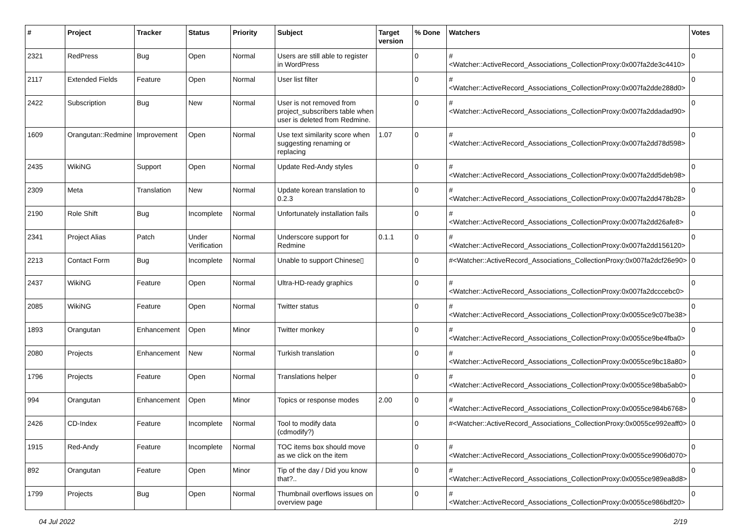| # | Project | Tracker | Status | Priority | Subject | Target version | % Done | Watchers | Votes |
| --- | --- | --- | --- | --- | --- | --- | --- | --- | --- |
| 2321 | RedPress | Bug | Open | Normal | Users are still able to register in WordPress | | 0 | #<Watcher::ActiveRecord_Associations_CollectionProxy:0x007fa2de3c4410> | 0 |
| 2117 | Extended Fields | Feature | Open | Normal | User list filter | | 0 | #<Watcher::ActiveRecord_Associations_CollectionProxy:0x007fa2dde288d0> | 0 |
| 2422 | Subscription | Bug | New | Normal | User is not removed from project_subscribers table when user is deleted from Redmine. | | 0 | #<Watcher::ActiveRecord_Associations_CollectionProxy:0x007fa2ddadad90> | 0 |
| 1609 | Orangutan::Redmine | Improvement | Open | Normal | Use text similarity score when suggesting renaming or replacing | 1.07 | 0 | #<Watcher::ActiveRecord_Associations_CollectionProxy:0x007fa2dd78d598> | 0 |
| 2435 | WikiNG | Support | Open | Normal | Update Red-Andy styles | | 0 | #<Watcher::ActiveRecord_Associations_CollectionProxy:0x007fa2dd5deb98> | 0 |
| 2309 | Meta | Translation | New | Normal | Update korean translation to 0.2.3 | | 0 | #<Watcher::ActiveRecord_Associations_CollectionProxy:0x007fa2dd478b28> | 0 |
| 2190 | Role Shift | Bug | Incomplete | Normal | Unfortunately installation fails | | 0 | #<Watcher::ActiveRecord_Associations_CollectionProxy:0x007fa2dd26afe8> | 0 |
| 2341 | Project Alias | Patch | Under Verification | Normal | Underscore support for Redmine | 0.1.1 | 0 | #<Watcher::ActiveRecord_Associations_CollectionProxy:0x007fa2dd156120> | 0 |
| 2213 | Contact Form | Bug | Incomplete | Normal | Unable to support Chinese▯ | | 0 | #<Watcher::ActiveRecord_Associations_CollectionProxy:0x007fa2dcf26e90> | 0 |
| 2437 | WikiNG | Feature | Open | Normal | Ultra-HD-ready graphics | | 0 | #<Watcher::ActiveRecord_Associations_CollectionProxy:0x007fa2dcccebc0> | 0 |
| 2085 | WikiNG | Feature | Open | Normal | Twitter status | | 0 | #<Watcher::ActiveRecord_Associations_CollectionProxy:0x0055ce9c07be38> | 0 |
| 1893 | Orangutan | Enhancement | Open | Minor | Twitter monkey | | 0 | #<Watcher::ActiveRecord_Associations_CollectionProxy:0x0055ce9be4fba0> | 0 |
| 2080 | Projects | Enhancement | New | Normal | Turkish translation | | 0 | #<Watcher::ActiveRecord_Associations_CollectionProxy:0x0055ce9bc18a80> | 0 |
| 1796 | Projects | Feature | Open | Normal | Translations helper | | 0 | #<Watcher::ActiveRecord_Associations_CollectionProxy:0x0055ce98ba5ab0> | 0 |
| 994 | Orangutan | Enhancement | Open | Minor | Topics or response modes | 2.00 | 0 | #<Watcher::ActiveRecord_Associations_CollectionProxy:0x0055ce984b6768> | 0 |
| 2426 | CD-Index | Feature | Incomplete | Normal | Tool to modify data (cdmodify?) | | 0 | #<Watcher::ActiveRecord_Associations_CollectionProxy:0x0055ce992eaff0> | 0 |
| 1915 | Red-Andy | Feature | Incomplete | Normal | TOC items box should move as we click on the item | | 0 | #<Watcher::ActiveRecord_Associations_CollectionProxy:0x0055ce9906d070> | 0 |
| 892 | Orangutan | Feature | Open | Minor | Tip of the day / Did you know that?.. | | 0 | #<Watcher::ActiveRecord_Associations_CollectionProxy:0x0055ce989ea8d8> | 0 |
| 1799 | Projects | Bug | Open | Normal | Thumbnail overflows issues on overview page | | 0 | #<Watcher::ActiveRecord_Associations_CollectionProxy:0x0055ce986bdf20> | 0 |
04 Jul 2022 2/19